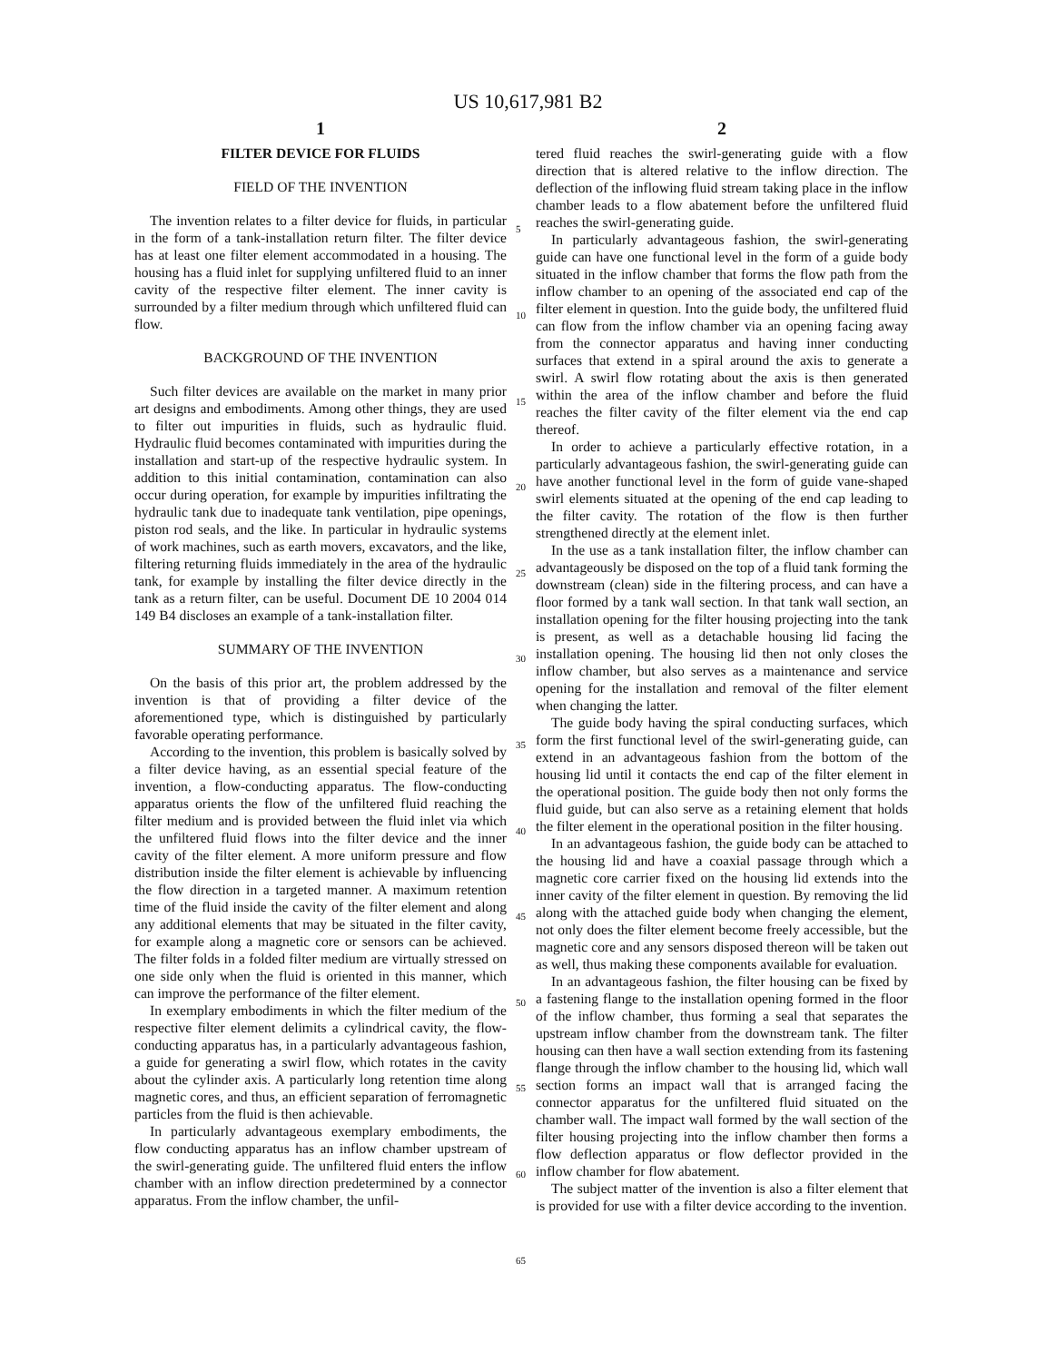US 10,617,981 B2
1
FILTER DEVICE FOR FLUIDS
FIELD OF THE INVENTION
The invention relates to a filter device for fluids, in particular in the form of a tank-installation return filter. The filter device has at least one filter element accommodated in a housing. The housing has a fluid inlet for supplying unfiltered fluid to an inner cavity of the respective filter element. The inner cavity is surrounded by a filter medium through which unfiltered fluid can flow.
BACKGROUND OF THE INVENTION
Such filter devices are available on the market in many prior art designs and embodiments. Among other things, they are used to filter out impurities in fluids, such as hydraulic fluid. Hydraulic fluid becomes contaminated with impurities during the installation and start-up of the respective hydraulic system. In addition to this initial contamination, contamination can also occur during operation, for example by impurities infiltrating the hydraulic tank due to inadequate tank ventilation, pipe openings, piston rod seals, and the like. In particular in hydraulic systems of work machines, such as earth movers, excavators, and the like, filtering returning fluids immediately in the area of the hydraulic tank, for example by installing the filter device directly in the tank as a return filter, can be useful. Document DE 10 2004 014 149 B4 discloses an example of a tank-installation filter.
SUMMARY OF THE INVENTION
On the basis of this prior art, the problem addressed by the invention is that of providing a filter device of the aforementioned type, which is distinguished by particularly favorable operating performance.
According to the invention, this problem is basically solved by a filter device having, as an essential special feature of the invention, a flow-conducting apparatus. The flow-conducting apparatus orients the flow of the unfiltered fluid reaching the filter medium and is provided between the fluid inlet via which the unfiltered fluid flows into the filter device and the inner cavity of the filter element. A more uniform pressure and flow distribution inside the filter element is achievable by influencing the flow direction in a targeted manner. A maximum retention time of the fluid inside the cavity of the filter element and along any additional elements that may be situated in the filter cavity, for example along a magnetic core or sensors can be achieved. The filter folds in a folded filter medium are virtually stressed on one side only when the fluid is oriented in this manner, which can improve the performance of the filter element.
In exemplary embodiments in which the filter medium of the respective filter element delimits a cylindrical cavity, the flow-conducting apparatus has, in a particularly advantageous fashion, a guide for generating a swirl flow, which rotates in the cavity about the cylinder axis. A particularly long retention time along magnetic cores, and thus, an efficient separation of ferromagnetic particles from the fluid is then achievable.
In particularly advantageous exemplary embodiments, the flow conducting apparatus has an inflow chamber upstream of the swirl-generating guide. The unfiltered fluid enters the inflow chamber with an inflow direction predetermined by a connector apparatus. From the inflow chamber, the unfil-
2
tered fluid reaches the swirl-generating guide with a flow direction that is altered relative to the inflow direction. The deflection of the inflowing fluid stream taking place in the inflow chamber leads to a flow abatement before the unfiltered fluid reaches the swirl-generating guide.
In particularly advantageous fashion, the swirl-generating guide can have one functional level in the form of a guide body situated in the inflow chamber that forms the flow path from the inflow chamber to an opening of the associated end cap of the filter element in question. Into the guide body, the unfiltered fluid can flow from the inflow chamber via an opening facing away from the connector apparatus and having inner conducting surfaces that extend in a spiral around the axis to generate a swirl. A swirl flow rotating about the axis is then generated within the area of the inflow chamber and before the fluid reaches the filter cavity of the filter element via the end cap thereof.
In order to achieve a particularly effective rotation, in a particularly advantageous fashion, the swirl-generating guide can have another functional level in the form of guide vane-shaped swirl elements situated at the opening of the end cap leading to the filter cavity. The rotation of the flow is then further strengthened directly at the element inlet.
In the use as a tank installation filter, the inflow chamber can advantageously be disposed on the top of a fluid tank forming the downstream (clean) side in the filtering process, and can have a floor formed by a tank wall section. In that tank wall section, an installation opening for the filter housing projecting into the tank is present, as well as a detachable housing lid facing the installation opening. The housing lid then not only closes the inflow chamber, but also serves as a maintenance and service opening for the installation and removal of the filter element when changing the latter.
The guide body having the spiral conducting surfaces, which form the first functional level of the swirl-generating guide, can extend in an advantageous fashion from the bottom of the housing lid until it contacts the end cap of the filter element in the operational position. The guide body then not only forms the fluid guide, but can also serve as a retaining element that holds the filter element in the operational position in the filter housing.
In an advantageous fashion, the guide body can be attached to the housing lid and have a coaxial passage through which a magnetic core carrier fixed on the housing lid extends into the inner cavity of the filter element in question. By removing the lid along with the attached guide body when changing the element, not only does the filter element become freely accessible, but the magnetic core and any sensors disposed thereon will be taken out as well, thus making these components available for evaluation.
In an advantageous fashion, the filter housing can be fixed by a fastening flange to the installation opening formed in the floor of the inflow chamber, thus forming a seal that separates the upstream inflow chamber from the downstream tank. The filter housing can then have a wall section extending from its fastening flange through the inflow chamber to the housing lid, which wall section forms an impact wall that is arranged facing the connector apparatus for the unfiltered fluid situated on the chamber wall. The impact wall formed by the wall section of the filter housing projecting into the inflow chamber then forms a flow deflection apparatus or flow deflector provided in the inflow chamber for flow abatement.
The subject matter of the invention is also a filter element that is provided for use with a filter device according to the invention.
5
10
15
20
25
30
35
40
45
50
55
60
65